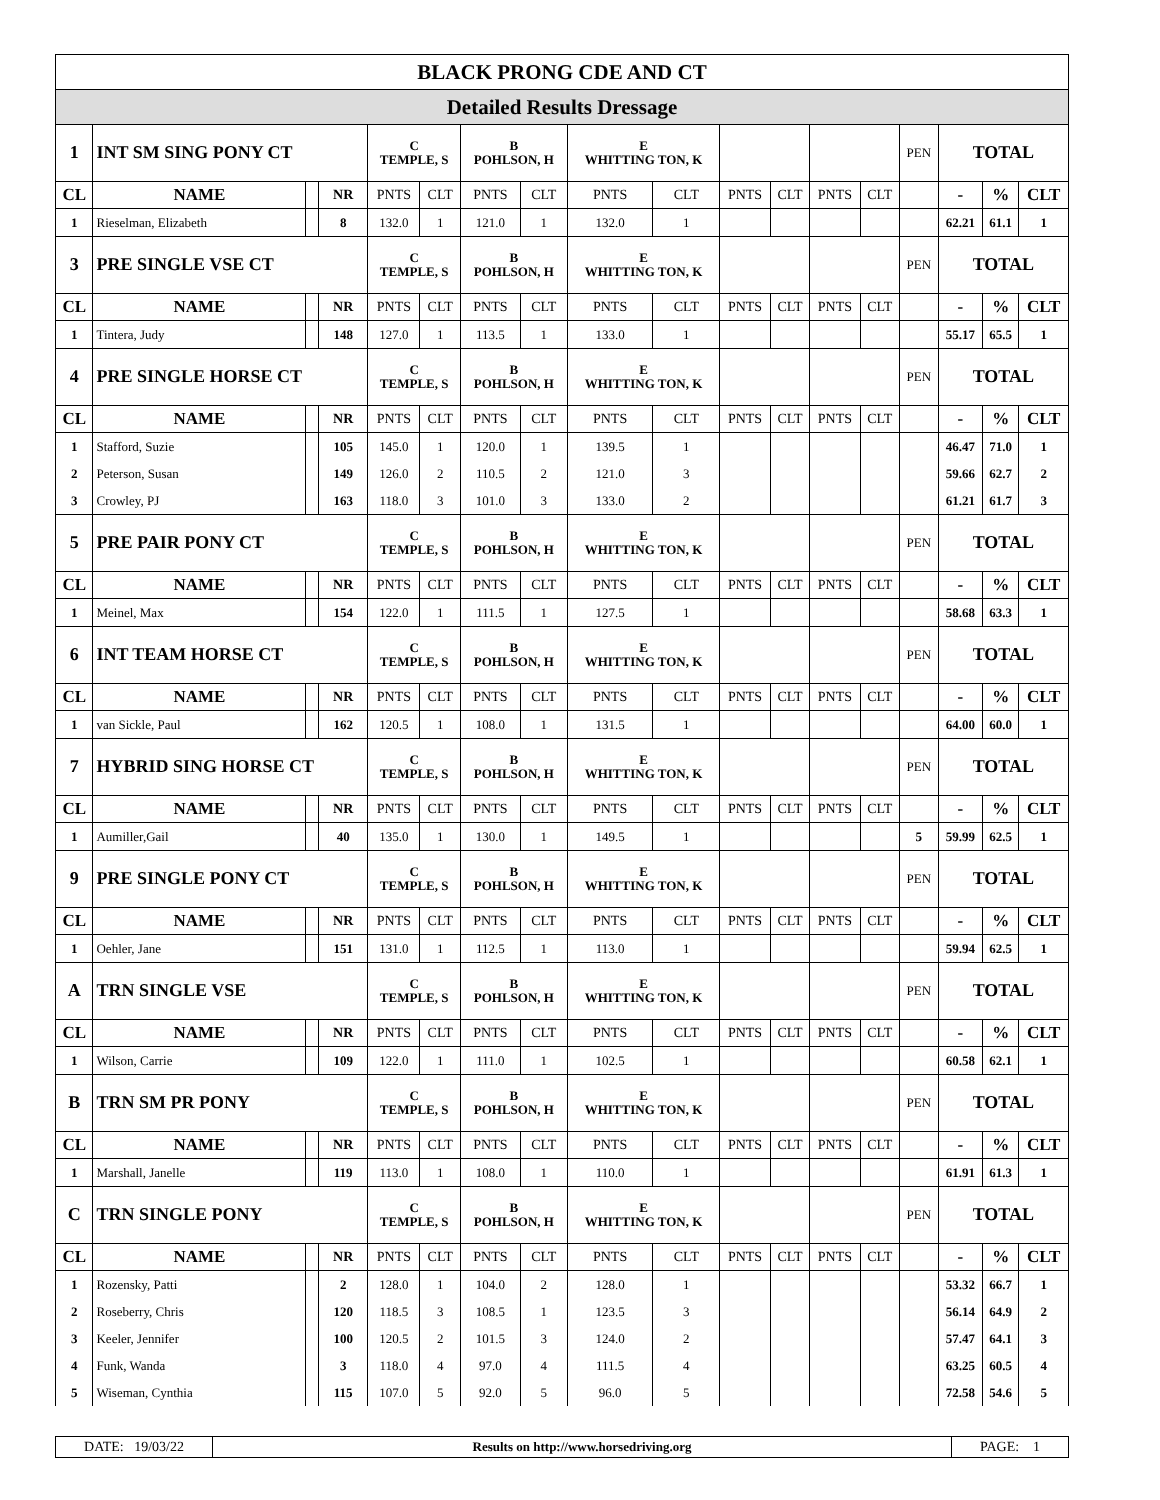| BLACK PRONG CDE AND CT | | | | | | | | | | | | | | | | | |
| Detailed Results Dressage | | | | | | | | | | | | | | | | | |
| 1 | INT SM SING PONY CT | | | C TEMPLE, S | | B POHLSON, H | | E WHITTING TON, K | | | | | | PEN | TOTAL | | |
| CL | NAME | | NR | PNTS | CLT | PNTS | CLT | PNTS | CLT | PNTS | CLT | PNTS | CLT | | - | % | CLT |
| 1 | Rieselman, Elizabeth | | 8 | 132.0 | 1 | 121.0 | 1 | 132.0 | 1 | | | | | | 62.21 | 61.1 | 1 |
| 3 | PRE SINGLE VSE CT | | | C TEMPLE, S | | B POHLSON, H | | E WHITTING TON, K | | | | | | PEN | TOTAL | | |
| CL | NAME | | NR | PNTS | CLT | PNTS | CLT | PNTS | CLT | PNTS | CLT | PNTS | CLT | | - | % | CLT |
| 1 | Tintera, Judy | | 148 | 127.0 | 1 | 113.5 | 1 | 133.0 | 1 | | | | | | 55.17 | 65.5 | 1 |
| 4 | PRE SINGLE HORSE CT | | | C TEMPLE, S | | B POHLSON, H | | E WHITTING TON, K | | | | | | PEN | TOTAL | | |
| CL | NAME | | NR | PNTS | CLT | PNTS | CLT | PNTS | CLT | PNTS | CLT | PNTS | CLT | | - | % | CLT |
| 1 | Stafford, Suzie | | 105 | 145.0 | 1 | 120.0 | 1 | 139.5 | 1 | | | | | | 46.47 | 71.0 | 1 |
| 2 | Peterson, Susan | | 149 | 126.0 | 2 | 110.5 | 2 | 121.0 | 3 | | | | | | 59.66 | 62.7 | 2 |
| 3 | Crowley, PJ | | 163 | 118.0 | 3 | 101.0 | 3 | 133.0 | 2 | | | | | | 61.21 | 61.7 | 3 |
| 5 | PRE PAIR PONY CT | | | C TEMPLE, S | | B POHLSON, H | | E WHITTING TON, K | | | | | | PEN | TOTAL | | |
| CL | NAME | | NR | PNTS | CLT | PNTS | CLT | PNTS | CLT | PNTS | CLT | PNTS | CLT | | - | % | CLT |
| 1 | Meinel, Max | | 154 | 122.0 | 1 | 111.5 | 1 | 127.5 | 1 | | | | | | 58.68 | 63.3 | 1 |
| 6 | INT TEAM HORSE CT | | | C TEMPLE, S | | B POHLSON, H | | E WHITTING TON, K | | | | | | PEN | TOTAL | | |
| CL | NAME | | NR | PNTS | CLT | PNTS | CLT | PNTS | CLT | PNTS | CLT | PNTS | CLT | | - | % | CLT |
| 1 | van Sickle, Paul | | 162 | 120.5 | 1 | 108.0 | 1 | 131.5 | 1 | | | | | | 64.00 | 60.0 | 1 |
| 7 | HYBRID SING HORSE CT | | | C TEMPLE, S | | B POHLSON, H | | E WHITTING TON, K | | | | | | PEN | TOTAL | | |
| CL | NAME | | NR | PNTS | CLT | PNTS | CLT | PNTS | CLT | PNTS | CLT | PNTS | CLT | | - | % | CLT |
| 1 | Aumiller,Gail | | 40 | 135.0 | 1 | 130.0 | 1 | 149.5 | 1 | | | | | 5 | 59.99 | 62.5 | 1 |
| 9 | PRE SINGLE PONY CT | | | C TEMPLE, S | | B POHLSON, H | | E WHITTING TON, K | | | | | | PEN | TOTAL | | |
| CL | NAME | | NR | PNTS | CLT | PNTS | CLT | PNTS | CLT | PNTS | CLT | PNTS | CLT | | - | % | CLT |
| 1 | Oehler, Jane | | 151 | 131.0 | 1 | 112.5 | 1 | 113.0 | 1 | | | | | | 59.94 | 62.5 | 1 |
| A | TRN SINGLE VSE | | | C TEMPLE, S | | B POHLSON, H | | E WHITTING TON, K | | | | | | PEN | TOTAL | | |
| CL | NAME | | NR | PNTS | CLT | PNTS | CLT | PNTS | CLT | PNTS | CLT | PNTS | CLT | | - | % | CLT |
| 1 | Wilson, Carrie | | 109 | 122.0 | 1 | 111.0 | 1 | 102.5 | 1 | | | | | | 60.58 | 62.1 | 1 |
| B | TRN SM PR PONY | | | C TEMPLE, S | | B POHLSON, H | | E WHITTING TON, K | | | | | | PEN | TOTAL | | |
| CL | NAME | | NR | PNTS | CLT | PNTS | CLT | PNTS | CLT | PNTS | CLT | PNTS | CLT | | - | % | CLT |
| 1 | Marshall, Janelle | | 119 | 113.0 | 1 | 108.0 | 1 | 110.0 | 1 | | | | | | 61.91 | 61.3 | 1 |
| C | TRN SINGLE PONY | | | C TEMPLE, S | | B POHLSON, H | | E WHITTING TON, K | | | | | | PEN | TOTAL | | |
| CL | NAME | | NR | PNTS | CLT | PNTS | CLT | PNTS | CLT | PNTS | CLT | PNTS | CLT | | - | % | CLT |
| 1 | Rozensky, Patti | | 2 | 128.0 | 1 | 104.0 | 2 | 128.0 | 1 | | | | | | 53.32 | 66.7 | 1 |
| 2 | Roseberry, Chris | | 120 | 118.5 | 3 | 108.5 | 1 | 123.5 | 3 | | | | | | 56.14 | 64.9 | 2 |
| 3 | Keeler, Jennifer | | 100 | 120.5 | 2 | 101.5 | 3 | 124.0 | 2 | | | | | | 57.47 | 64.1 | 3 |
| 4 | Funk, Wanda | | 3 | 118.0 | 4 | 97.0 | 4 | 111.5 | 4 | | | | | | 63.25 | 60.5 | 4 |
| 5 | Wiseman, Cynthia | | 115 | 107.0 | 5 | 92.0 | 5 | 96.0 | 5 | | | | | | 72.58 | 54.6 | 5 |
| DATE: 19/03/22 | Results on http://www.horsedriving.org | PAGE: 1 |